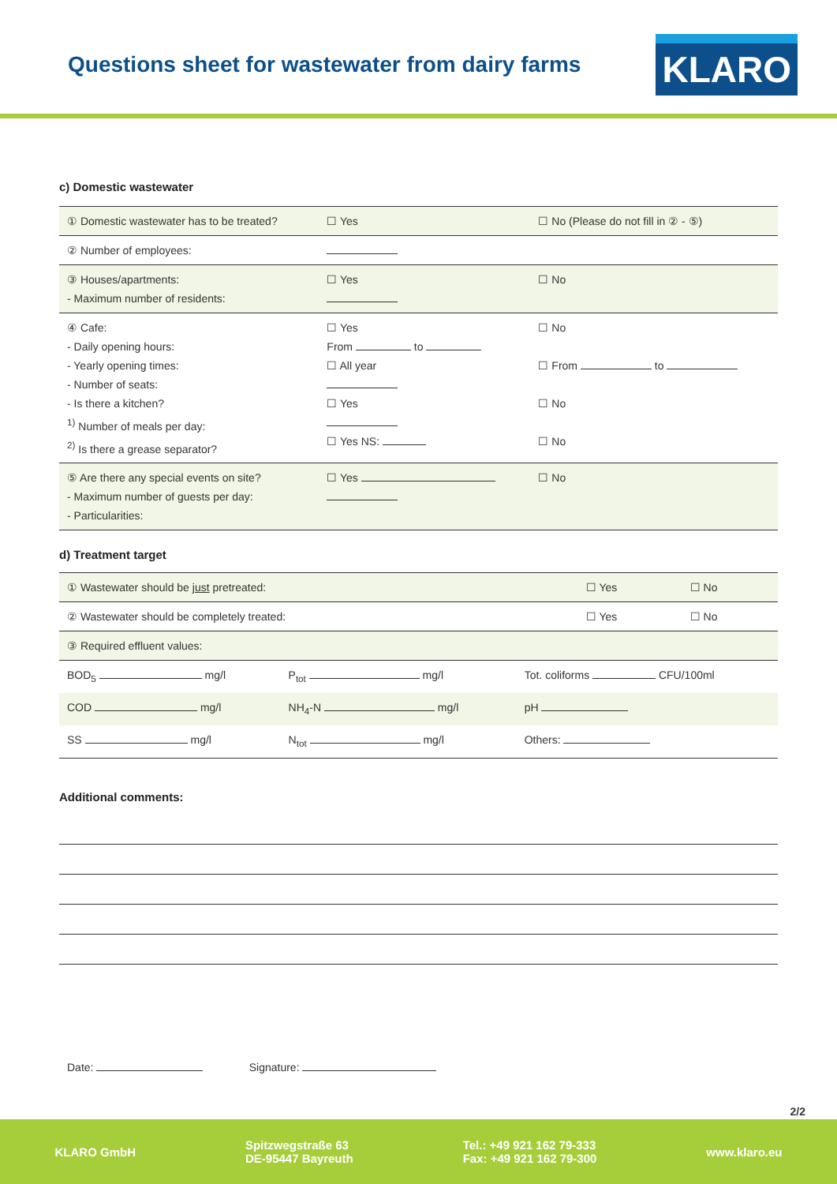Questions sheet for wastewater from dairy farms
KLARO
c) Domestic wastewater
| ① Domestic wastewater has to be treated? | ☐ Yes | ☐ No (Please do not fill in ② - ⑤) |
| ② Number of employees: | | |
| ③ Houses/apartments: - Maximum number of residents: | ☐ Yes | ☐ No |
| ④ Cafe: - Daily opening hours: - Yearly opening times: - Number of seats: - Is there a kitchen? <sup>1)</sup> Number of meals per day: <sup>2)</sup> Is there a grease separator? | ☐ Yes From to ☐ All year ☐ Yes ☐ Yes NS: | ☐ No ☐ From to ☐ No ☐ No |
| ⑤ Are there any special events on site? - Maximum number of guests per day: - Particularities: | ☐ Yes | ☐ No |
d) Treatment target
| ① Wastewater should be just pretreated: | ☐ Yes | ☐ No |
| ② Wastewater should be completely treated: | ☐ Yes | ☐ No |
| ③ Required effluent values: | | |
| BOD<sub>5</sub> mg/l | P<sub>tot</sub> mg/l | Tot. coliforms CFU/100ml |
| COD mg/l | NH<sub>4</sub>-N mg/l | pH |
| SS mg/l | N<sub>tot</sub> mg/l | Others: |
Additional comments:
Date: Signature:
2/2
KLARO GmbH
Spitzwegstraße 63
DE-95447 Bayreuth
Tel.: +49 921 162 79-333
Fax: +49 921 162 79-300
www.klaro.eu